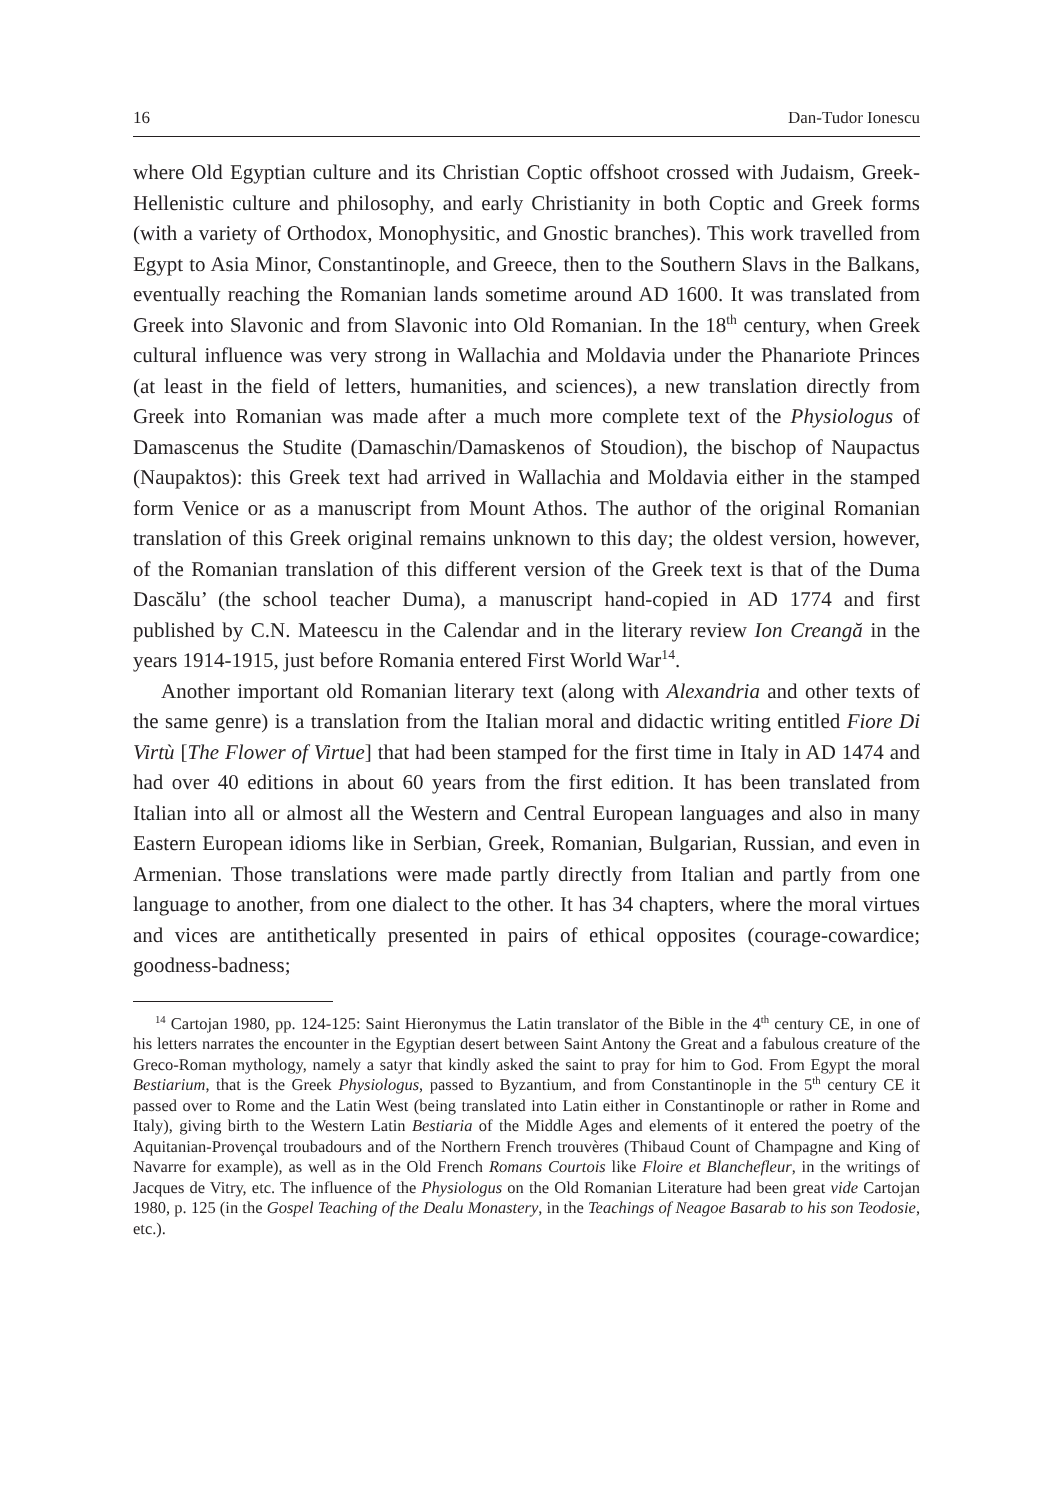16 Dan-Tudor Ionescu
where Old Egyptian culture and its Christian Coptic offshoot crossed with Judaism, Greek-Hellenistic culture and philosophy, and early Christianity in both Coptic and Greek forms (with a variety of Orthodox, Monophysitic, and Gnostic branches). This work travelled from Egypt to Asia Minor, Constantinople, and Greece, then to the Southern Slavs in the Balkans, eventually reaching the Romanian lands sometime around AD 1600. It was translated from Greek into Slavonic and from Slavonic into Old Romanian. In the 18<sup>th</sup> century, when Greek cultural influence was very strong in Wallachia and Moldavia under the Phanariote Princes (at least in the field of letters, humanities, and sciences), a new translation directly from Greek into Romanian was made after a much more complete text of the Physiologus of Damascenus the Studite (Damaschin/Damaskenos of Stoudion), the bischop of Naupactus (Naupaktos): this Greek text had arrived in Wallachia and Moldavia either in the stamped form Venice or as a manuscript from Mount Athos. The author of the original Romanian translation of this Greek original remains unknown to this day; the oldest version, however, of the Romanian translation of this different version of the Greek text is that of the Duma Dascălu’ (the school teacher Duma), a manuscript hand-copied in AD 1774 and first published by C.N. Mateescu in the Calendar and in the literary review Ion Creangă in the years 1914-1915, just before Romania entered First World War<sup>14</sup>.
Another important old Romanian literary text (along with Alexandria and other texts of the same genre) is a translation from the Italian moral and didactic writing entitled Fiore Di Virtù [The Flower of Virtue] that had been stamped for the first time in Italy in AD 1474 and had over 40 editions in about 60 years from the first edition. It has been translated from Italian into all or almost all the Western and Central European languages and also in many Eastern European idioms like in Serbian, Greek, Romanian, Bulgarian, Russian, and even in Armenian. Those translations were made partly directly from Italian and partly from one language to another, from one dialect to the other. It has 34 chapters, where the moral virtues and vices are antithetically presented in pairs of ethical opposites (courage-cowardice; goodness-badness;
<sup>14</sup> Cartojan 1980, pp. 124-125: Saint Hieronymus the Latin translator of the Bible in the 4<sup>th</sup> century CE, in one of his letters narrates the encounter in the Egyptian desert between Saint Antony the Great and a fabulous creature of the Greco-Roman mythology, namely a satyr that kindly asked the saint to pray for him to God. From Egypt the moral Bestiarium, that is the Greek Physiologus, passed to Byzantium, and from Constantinople in the 5<sup>th</sup> century CE it passed over to Rome and the Latin West (being translated into Latin either in Constantinople or rather in Rome and Italy), giving birth to the Western Latin Bestiaria of the Middle Ages and elements of it entered the poetry of the Aquitanian-Provençal troubadours and of the Northern French trouvères (Thibaud Count of Champagne and King of Navarre for example), as well as in the Old French Romans Courtois like Floire et Blanchefleur, in the writings of Jacques de Vitry, etc. The influence of the Physiologus on the Old Romanian Literature had been great vide Cartojan 1980, p. 125 (in the Gospel Teaching of the Dealu Monastery, in the Teachings of Neagoe Basarab to his son Teodosie, etc.).